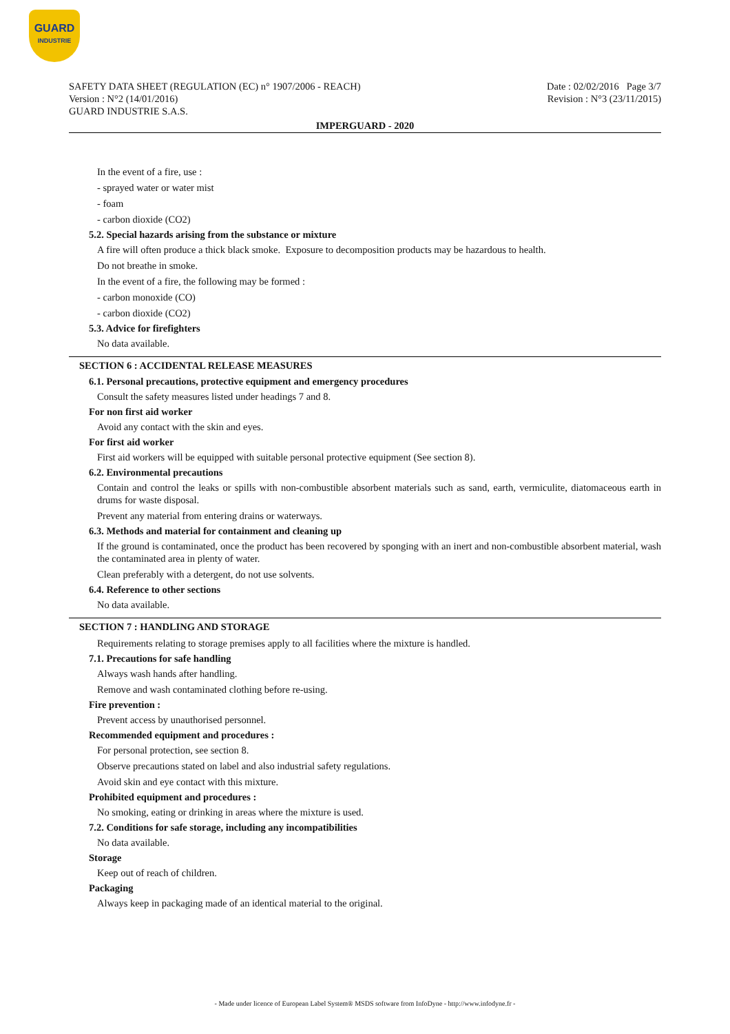GUARD
INDUSTRIE
SAFETY DATA SHEET (REGULATION (EC) n° 1907/2006 - REACH)
Version : N°2 (14/01/2016)
GUARD INDUSTRIE S.A.S.
Date : 02/02/2016 Page 3/7
Revision : N°3 (23/11/2015)
IMPERGUARD - 2020
In the event of a fire, use :
- sprayed water or water mist
- foam
- carbon dioxide (CO2)
5.2. Special hazards arising from the substance or mixture
A fire will often produce a thick black smoke. Exposure to decomposition products may be hazardous to health.
Do not breathe in smoke.
In the event of a fire, the following may be formed :
- carbon monoxide (CO)
- carbon dioxide (CO2)
5.3. Advice for firefighters
No data available.
SECTION 6 : ACCIDENTAL RELEASE MEASURES
6.1. Personal precautions, protective equipment and emergency procedures
Consult the safety measures listed under headings 7 and 8.
For non first aid worker
Avoid any contact with the skin and eyes.
For first aid worker
First aid workers will be equipped with suitable personal protective equipment (See section 8).
6.2. Environmental precautions
Contain and control the leaks or spills with non-combustible absorbent materials such as sand, earth, vermiculite, diatomaceous earth in drums for waste disposal.
Prevent any material from entering drains or waterways.
6.3. Methods and material for containment and cleaning up
If the ground is contaminated, once the product has been recovered by sponging with an inert and non-combustible absorbent material, wash the contaminated area in plenty of water.
Clean preferably with a detergent, do not use solvents.
6.4. Reference to other sections
No data available.
SECTION 7 : HANDLING AND STORAGE
Requirements relating to storage premises apply to all facilities where the mixture is handled.
7.1. Precautions for safe handling
Always wash hands after handling.
Remove and wash contaminated clothing before re-using.
Fire prevention :
Prevent access by unauthorised personnel.
Recommended equipment and procedures :
For personal protection, see section 8.
Observe precautions stated on label and also industrial safety regulations.
Avoid skin and eye contact with this mixture.
Prohibited equipment and procedures :
No smoking, eating or drinking in areas where the mixture is used.
7.2. Conditions for safe storage, including any incompatibilities
No data available.
Storage
Keep out of reach of children.
Packaging
Always keep in packaging made of an identical material to the original.
- Made under licence of European Label System® MSDS software from InfoDyne - http://www.infodyne.fr -